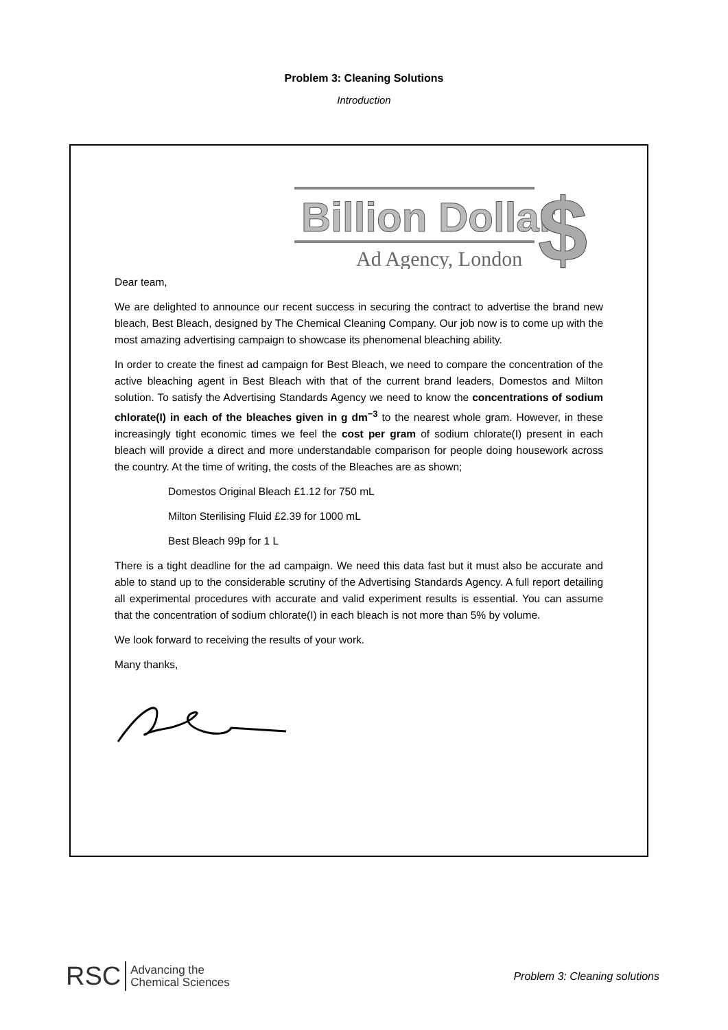Problem 3: Cleaning Solutions
Introduction
Billion Dollar
Ad Agency, London
$
Dear team,
We are delighted to announce our recent success in securing the contract to advertise the brand new bleach, Best Bleach, designed by The Chemical Cleaning Company. Our job now is to come up with the most amazing advertising campaign to showcase its phenomenal bleaching ability.
In order to create the finest ad campaign for Best Bleach, we need to compare the concentration of the active bleaching agent in Best Bleach with that of the current brand leaders, Domestos and Milton solution. To satisfy the Advertising Standards Agency we need to know the concentrations of sodium chlorate(I) in each of the bleaches given in g dm<sup>−3</sup> to the nearest whole gram. However, in these increasingly tight economic times we feel the cost per gram of sodium chlorate(I) present in each bleach will provide a direct and more understandable comparison for people doing housework across the country. At the time of writing, the costs of the Bleaches are as shown;
Domestos Original Bleach £1.12 for 750 mL
Milton Sterilising Fluid £2.39 for 1000 mL
Best Bleach 99p for 1 L
There is a tight deadline for the ad campaign. We need this data fast but it must also be accurate and able to stand up to the considerable scrutiny of the Advertising Standards Agency. A full report detailing all experimental procedures with accurate and valid experiment results is essential. You can assume that the concentration of sodium chlorate(I) in each bleach is not more than 5% by volume.
We look forward to receiving the results of your work.
Many thanks,
RSC Advancing the
Chemical Sciences
Problem 3: Cleaning solutions